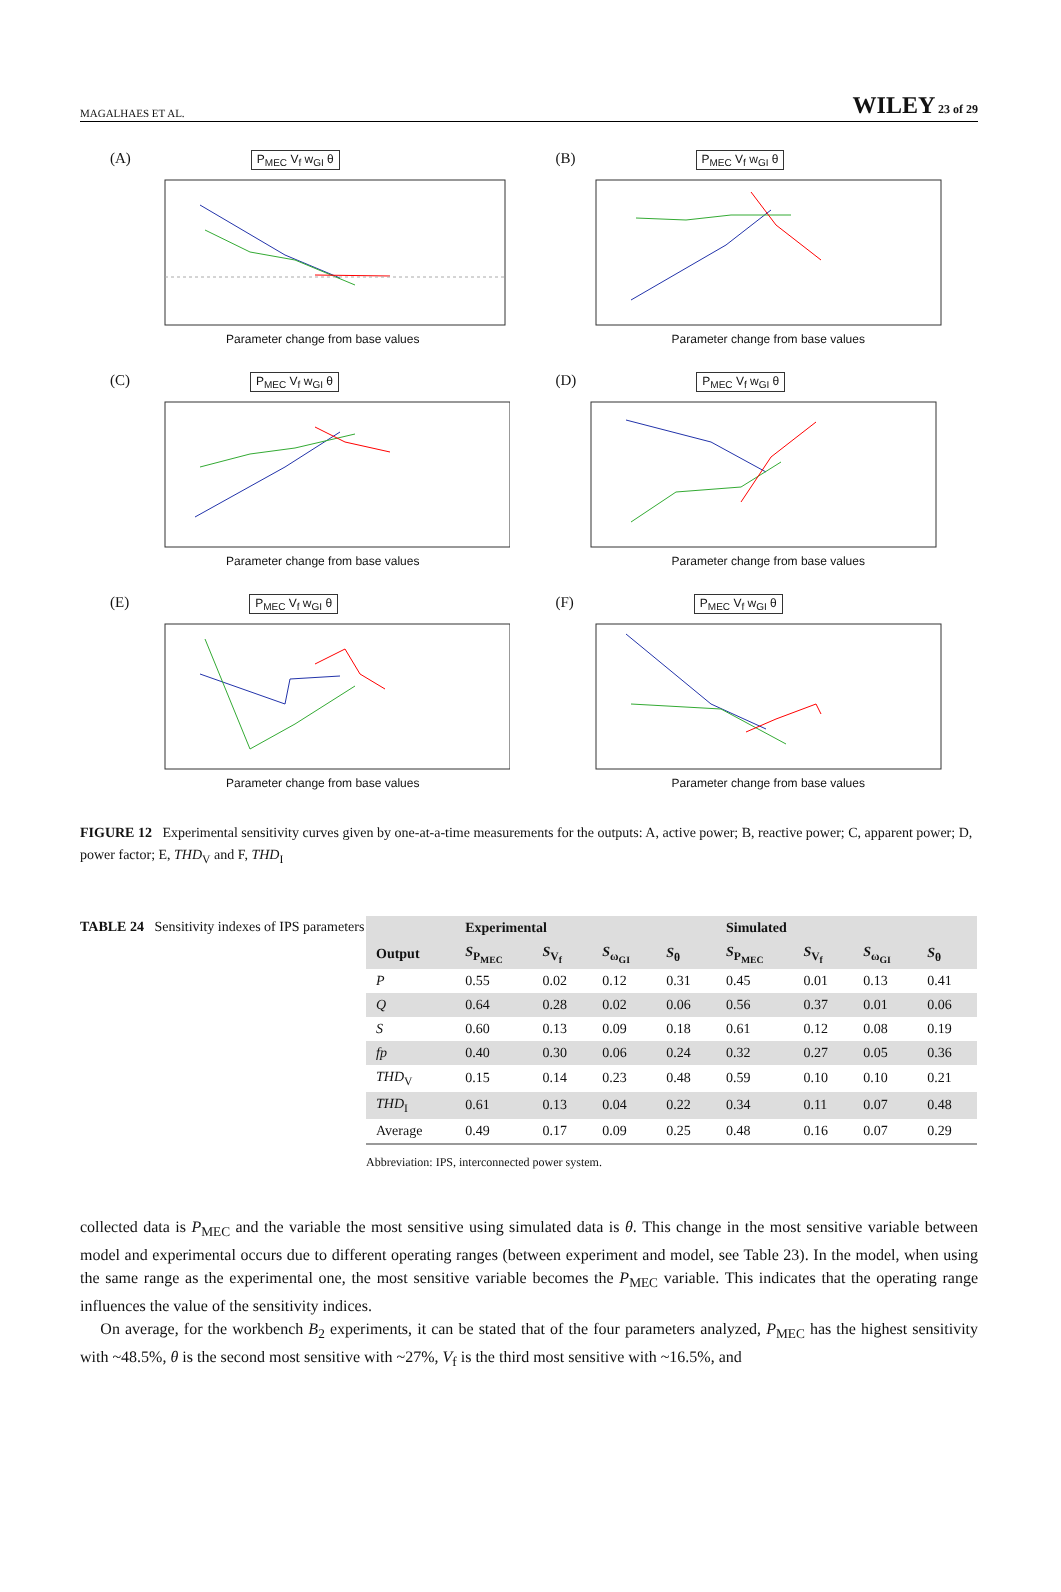MAGALHAES ET AL. WILEY 23 of 29
(A) P<sub>MEC</sub> V<sub>f</sub> w<sub>GI</sub> θ
Parameter change from base values
(B) P<sub>MEC</sub> V<sub>f</sub> w<sub>GI</sub> θ
Parameter change from base values
(C) P<sub>MEC</sub> V<sub>f</sub> w<sub>GI</sub> θ
Parameter change from base values
(D) P<sub>MEC</sub> V<sub>f</sub> w<sub>GI</sub> θ
Parameter change from base values
(E) P<sub>MEC</sub> V<sub>f</sub> w<sub>GI</sub> θ
Parameter change from base values
(F) P<sub>MEC</sub> V<sub>f</sub> w<sub>GI</sub> θ
Parameter change from base values
FIGURE 12 Experimental sensitivity curves given by one-at-a-time measurements for the outputs: A, active power; B, reactive power; C, apparent power; D, power factor; E, THD<sub>V</sub> and F, THD<sub>I</sub>
TABLE 24 Sensitivity indexes of IPS parameters
| | Experimental | | | | Simulated | | | |
| --- | --- | --- | --- | --- | --- | --- | --- | --- |
| Output | S<sub>P<sub>MEC</sub></sub> | S<sub>V<sub>f</sub></sub> | S<sub>ω<sub>GI</sub></sub> | S<sub>θ</sub> | S<sub>P<sub>MEC</sub></sub> | S<sub>V<sub>f</sub></sub> | S<sub>ω<sub>GI</sub></sub> | S<sub>θ</sub> |
| P | 0.55 | 0.02 | 0.12 | 0.31 | 0.45 | 0.01 | 0.13 | 0.41 |
| Q | 0.64 | 0.28 | 0.02 | 0.06 | 0.56 | 0.37 | 0.01 | 0.06 |
| S | 0.60 | 0.13 | 0.09 | 0.18 | 0.61 | 0.12 | 0.08 | 0.19 |
| fp | 0.40 | 0.30 | 0.06 | 0.24 | 0.32 | 0.27 | 0.05 | 0.36 |
| THD<sub>V</sub> | 0.15 | 0.14 | 0.23 | 0.48 | 0.59 | 0.10 | 0.10 | 0.21 |
| THD<sub>I</sub> | 0.61 | 0.13 | 0.04 | 0.22 | 0.34 | 0.11 | 0.07 | 0.48 |
| Average | 0.49 | 0.17 | 0.09 | 0.25 | 0.48 | 0.16 | 0.07 | 0.29 |
Abbreviation: IPS, interconnected power system.
collected data is P<sub>MEC</sub> and the variable the most sensitive using simulated data is θ. This change in the most sensitive variable between model and experimental occurs due to different operating ranges (between experiment and model, see Table 23). In the model, when using the same range as the experimental one, the most sensitive variable becomes the P<sub>MEC</sub> variable. This indicates that the operating range influences the value of the sensitivity indices.
On average, for the workbench B<sub>2</sub> experiments, it can be stated that of the four parameters analyzed, P<sub>MEC</sub> has the highest sensitivity with ~48.5%, θ is the second most sensitive with ~27%, V<sub>f</sub> is the third most sensitive with ~16.5%, and